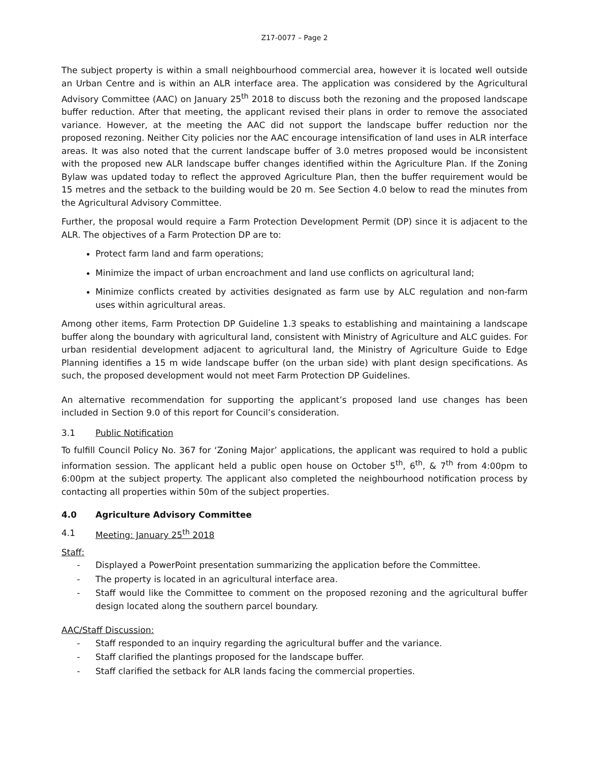Z17-0077 – Page 2
The subject property is within a small neighbourhood commercial area, however it is located well outside an Urban Centre and is within an ALR interface area. The application was considered by the Agricultural Advisory Committee (AAC) on January 25<sup>th</sup> 2018 to discuss both the rezoning and the proposed landscape buffer reduction. After that meeting, the applicant revised their plans in order to remove the associated variance. However, at the meeting the AAC did not support the landscape buffer reduction nor the proposed rezoning. Neither City policies nor the AAC encourage intensification of land uses in ALR interface areas. It was also noted that the current landscape buffer of 3.0 metres proposed would be inconsistent with the proposed new ALR landscape buffer changes identified within the Agriculture Plan. If the Zoning Bylaw was updated today to reflect the approved Agriculture Plan, then the buffer requirement would be 15 metres and the setback to the building would be 20 m. See Section 4.0 below to read the minutes from the Agricultural Advisory Committee.
Further, the proposal would require a Farm Protection Development Permit (DP) since it is adjacent to the ALR. The objectives of a Farm Protection DP are to:
Protect farm land and farm operations;
Minimize the impact of urban encroachment and land use conflicts on agricultural land;
Minimize conflicts created by activities designated as farm use by ALC regulation and non-farm uses within agricultural areas.
Among other items, Farm Protection DP Guideline 1.3 speaks to establishing and maintaining a landscape buffer along the boundary with agricultural land, consistent with Ministry of Agriculture and ALC guides. For urban residential development adjacent to agricultural land, the Ministry of Agriculture Guide to Edge Planning identifies a 15 m wide landscape buffer (on the urban side) with plant design specifications. As such, the proposed development would not meet Farm Protection DP Guidelines.
An alternative recommendation for supporting the applicant’s proposed land use changes has been included in Section 9.0 of this report for Council’s consideration.
3.1 Public Notification
To fulfill Council Policy No. 367 for ‘Zoning Major’ applications, the applicant was required to hold a public information session. The applicant held a public open house on October 5<sup>th</sup>, 6<sup>th</sup>, & 7<sup>th</sup> from 4:00pm to 6:00pm at the subject property. The applicant also completed the neighbourhood notification process by contacting all properties within 50m of the subject properties.
4.0 Agriculture Advisory Committee
4.1 Meeting: January 25<sup>th</sup> 2018
Staff:
- Displayed a PowerPoint presentation summarizing the application before the Committee.
- The property is located in an agricultural interface area.
- Staff would like the Committee to comment on the proposed rezoning and the agricultural buffer design located along the southern parcel boundary.
AAC/Staff Discussion:
- Staff responded to an inquiry regarding the agricultural buffer and the variance.
- Staff clarified the plantings proposed for the landscape buffer.
- Staff clarified the setback for ALR lands facing the commercial properties.